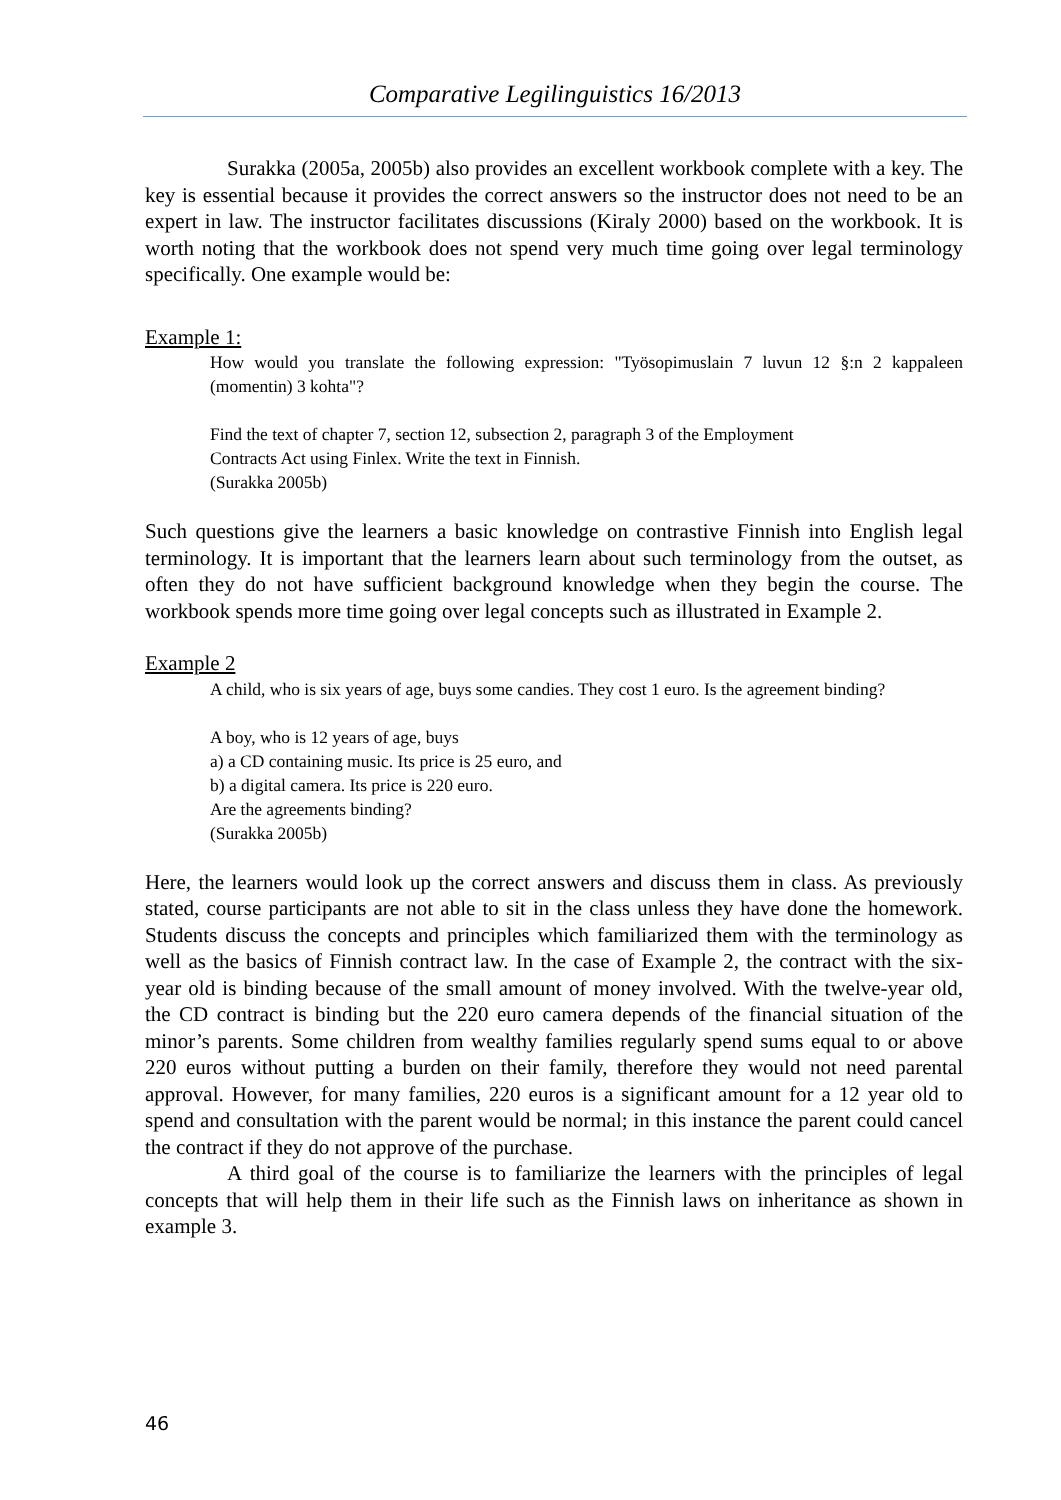Comparative Legilinguistics 16/2013
Surakka (2005a, 2005b) also provides an excellent workbook complete with a key. The key is essential because it provides the correct answers so the instructor does not need to be an expert in law. The instructor facilitates discussions (Kiraly 2000) based on the workbook. It is worth noting that the workbook does not spend very much time going over legal terminology specifically. One example would be:
Example 1:
How would you translate the following expression: "Työsopimuslain 7 luvun 12 §:n 2 kappaleen (momentin) 3 kohta"?
Find the text of chapter 7, section 12, subsection 2, paragraph 3 of the Employment
Contracts Act using Finlex. Write the text in Finnish.
(Surakka 2005b)
Such questions give the learners a basic knowledge on contrastive Finnish into English legal terminology. It is important that the learners learn about such terminology from the outset, as often they do not have sufficient background knowledge when they begin the course. The workbook spends more time going over legal concepts such as illustrated in Example 2.
Example 2
A child, who is six years of age, buys some candies. They cost 1 euro. Is the agreement binding?
A boy, who is 12 years of age, buys
a) a CD containing music. Its price is 25 euro, and
b) a digital camera. Its price is 220 euro.
Are the agreements binding?
(Surakka 2005b)
Here, the learners would look up the correct answers and discuss them in class. As previously stated, course participants are not able to sit in the class unless they have done the homework. Students discuss the concepts and principles which familiarized them with the terminology as well as the basics of Finnish contract law. In the case of Example 2, the contract with the six-year old is binding because of the small amount of money involved. With the twelve-year old, the CD contract is binding but the 220 euro camera depends of the financial situation of the minor’s parents. Some children from wealthy families regularly spend sums equal to or above 220 euros without putting a burden on their family, therefore they would not need parental approval. However, for many families, 220 euros is a significant amount for a 12 year old to spend and consultation with the parent would be normal; in this instance the parent could cancel the contract if they do not approve of the purchase.
A third goal of the course is to familiarize the learners with the principles of legal concepts that will help them in their life such as the Finnish laws on inheritance as shown in example 3.
46